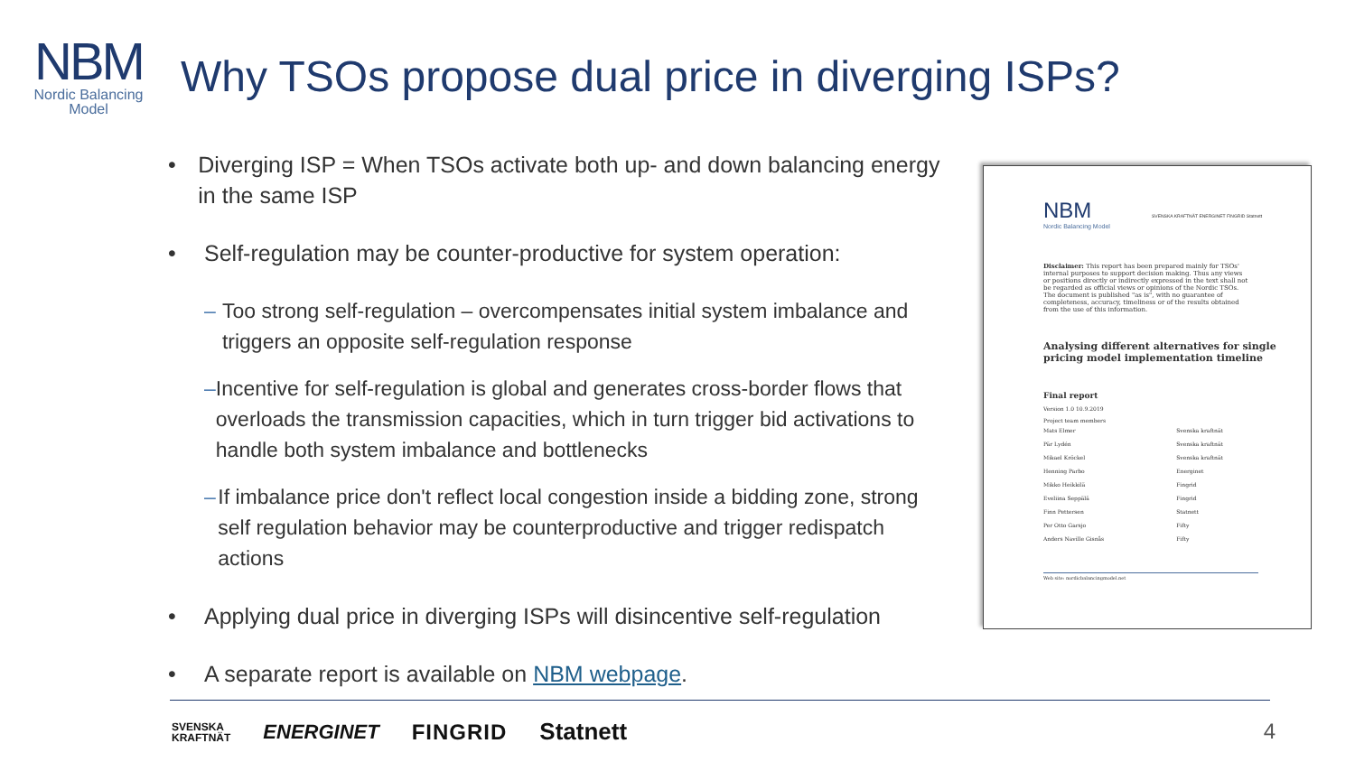NBM
Nordic Balancing Model
Why TSOs propose dual price in diverging ISPs?
• Diverging ISP = When TSOs activate both up- and down balancing energy in the same ISP
• Self-regulation may be counter-productive for system operation:
– Too strong self-regulation – overcompensates initial system imbalance and triggers an opposite self-regulation response
– Incentive for self-regulation is global and generates cross-border flows that overloads the transmission capacities, which in turn trigger bid activations to handle both system imbalance and bottlenecks
– If imbalance price don't reflect local congestion inside a bidding zone, strong self regulation behavior may be counterproductive and trigger redispatch actions
• Applying dual price in diverging ISPs will disincentive self-regulation
• A separate report is available on NBM webpage.
NBM SVENSKA KRAFTNÄT ENERGINET FINGRID Statnett
Nordic Balancing Model
Disclaimer: This report has been prepared mainly for TSOs' internal purposes to support decision making. Thus any views or positions directly or indirectly expressed in the text shall not be regarded as official views or opinions of the Nordic TSOs. The document is published "as is", with no guarantee of completeness, accuracy, timeliness or of the results obtained from the use of this information.
Analysing different alternatives for single pricing model implementation timeline
Final report
Version 1.0 10.9.2019
Project team members
| Mats Elmer | Svenska kraftnät |
| Pär Lydén | Svenska kraftnät |
| Mikael Kröckel | Svenska kraftnät |
| Henning Parbo | Energinet |
| Mikko Heikkilä | Fingrid |
| Eveliina Seppälä | Fingrid |
| Finn Pettersen | Statnett |
| Per Otto Garsjo | Fifty |
| Anders Naville Gisnås | Fifty |
Web site: nordicbalancingmodel.net
SVENSKA
KRAFTNÄT ENERGINET FINGRID Statnett
4